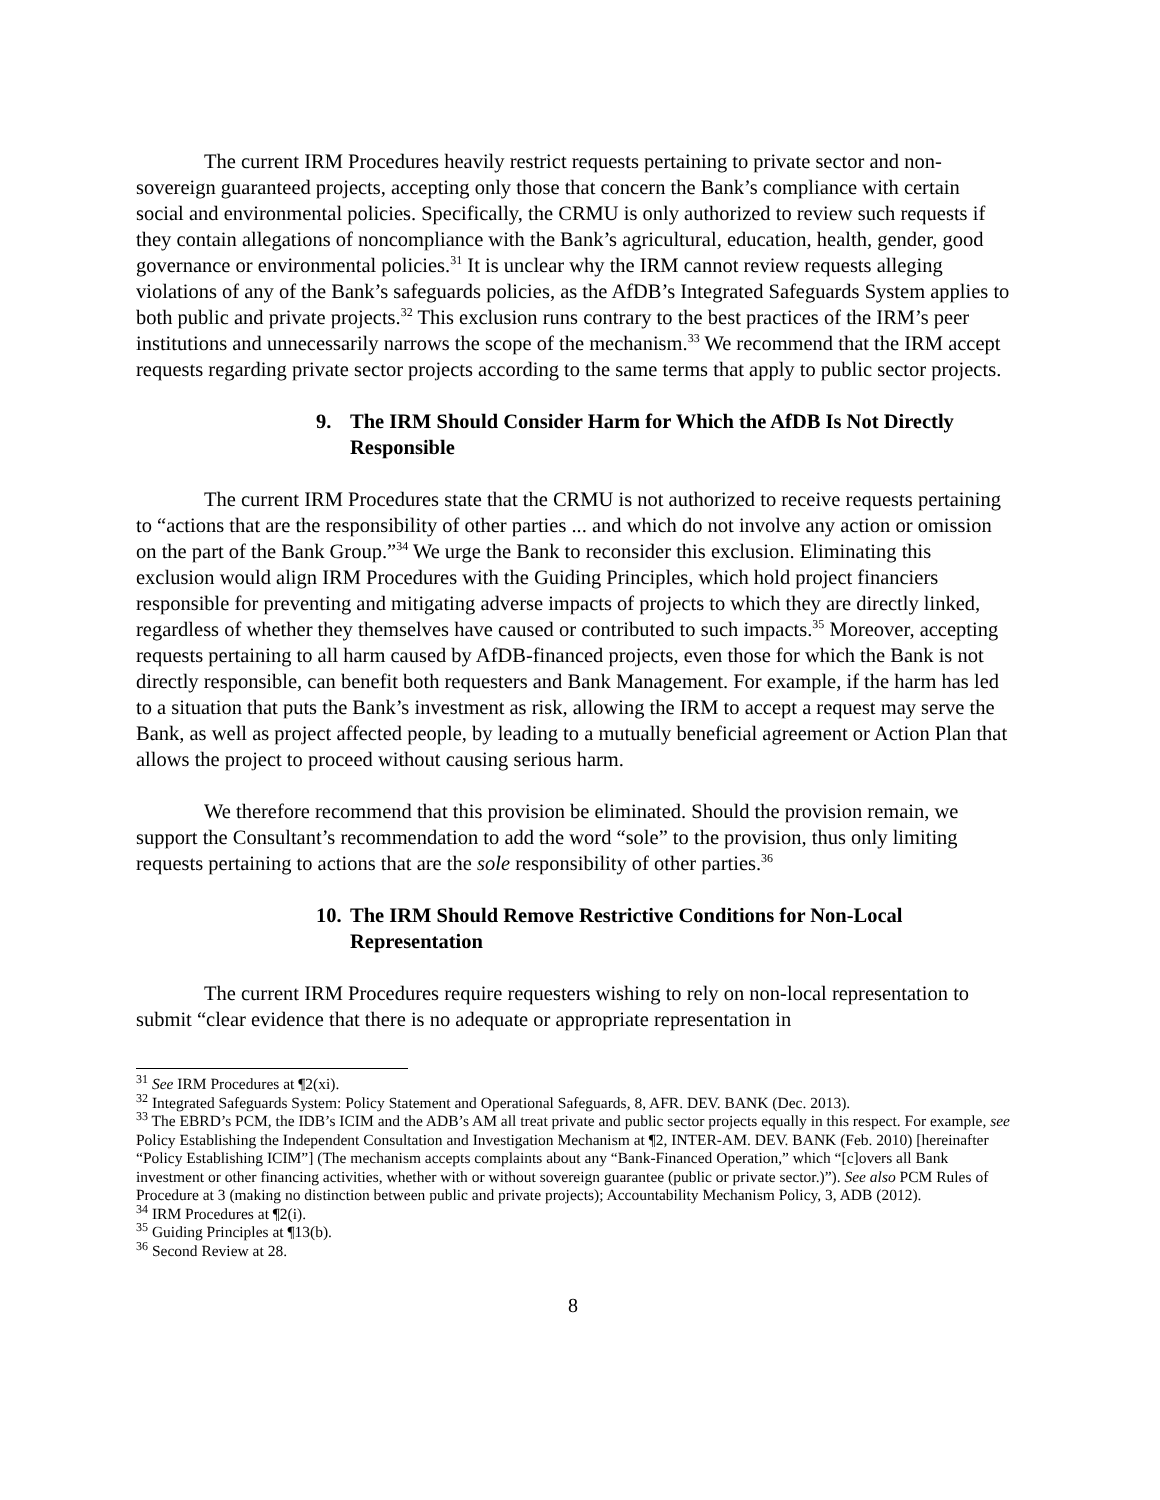The current IRM Procedures heavily restrict requests pertaining to private sector and non-sovereign guaranteed projects, accepting only those that concern the Bank’s compliance with certain social and environmental policies. Specifically, the CRMU is only authorized to review such requests if they contain allegations of noncompliance with the Bank’s agricultural, education, health, gender, good governance or environmental policies.<sup>31</sup> It is unclear why the IRM cannot review requests alleging violations of any of the Bank’s safeguards policies, as the AfDB’s Integrated Safeguards System applies to both public and private projects.<sup>32</sup> This exclusion runs contrary to the best practices of the IRM’s peer institutions and unnecessarily narrows the scope of the mechanism.<sup>33</sup> We recommend that the IRM accept requests regarding private sector projects according to the same terms that apply to public sector projects.
9. The IRM Should Consider Harm for Which the AfDB Is Not Directly Responsible
The current IRM Procedures state that the CRMU is not authorized to receive requests pertaining to “actions that are the responsibility of other parties ... and which do not involve any action or omission on the part of the Bank Group.”<sup>34</sup> We urge the Bank to reconsider this exclusion. Eliminating this exclusion would align IRM Procedures with the Guiding Principles, which hold project financiers responsible for preventing and mitigating adverse impacts of projects to which they are directly linked, regardless of whether they themselves have caused or contributed to such impacts.<sup>35</sup> Moreover, accepting requests pertaining to all harm caused by AfDB-financed projects, even those for which the Bank is not directly responsible, can benefit both requesters and Bank Management. For example, if the harm has led to a situation that puts the Bank’s investment as risk, allowing the IRM to accept a request may serve the Bank, as well as project affected people, by leading to a mutually beneficial agreement or Action Plan that allows the project to proceed without causing serious harm.
We therefore recommend that this provision be eliminated. Should the provision remain, we support the Consultant’s recommendation to add the word “sole” to the provision, thus only limiting requests pertaining to actions that are the sole responsibility of other parties.<sup>36</sup>
10. The IRM Should Remove Restrictive Conditions for Non-Local Representation
The current IRM Procedures require requesters wishing to rely on non-local representation to submit “clear evidence that there is no adequate or appropriate representation in
<sup>31</sup> See IRM Procedures at ¶2(xi).
<sup>32</sup> Integrated Safeguards System: Policy Statement and Operational Safeguards, 8, AFR. DEV. BANK (Dec. 2013).
<sup>33</sup> The EBRD’s PCM, the IDB’s ICIM and the ADB’s AM all treat private and public sector projects equally in this respect. For example, see Policy Establishing the Independent Consultation and Investigation Mechanism at ¶2, INTER-AM. DEV. BANK (Feb. 2010) [hereinafter “Policy Establishing ICIM”] (The mechanism accepts complaints about any “Bank-Financed Operation,” which “[c]overs all Bank investment or other financing activities, whether with or without sovereign guarantee (public or private sector.)”). See also PCM Rules of Procedure at 3 (making no distinction between public and private projects); Accountability Mechanism Policy, 3, ADB (2012).
<sup>34</sup> IRM Procedures at ¶2(i).
<sup>35</sup> Guiding Principles at ¶13(b).
<sup>36</sup> Second Review at 28.
8